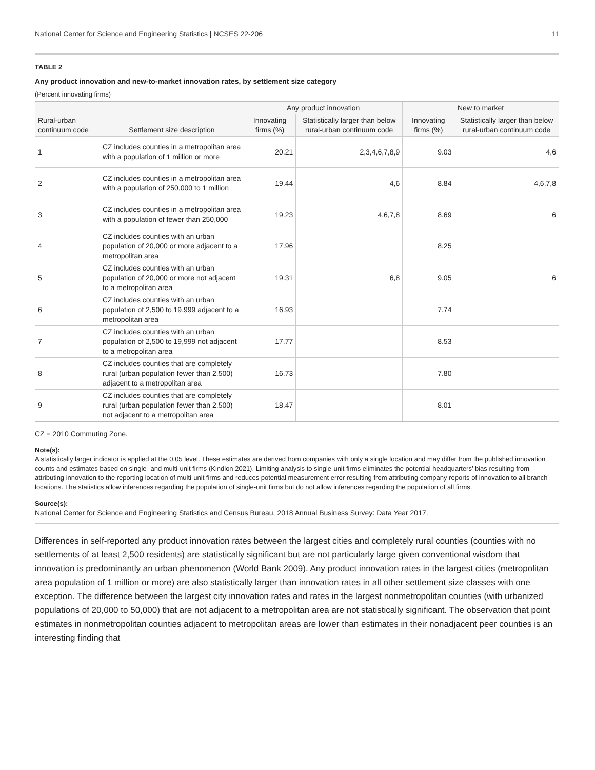National Center for Science and Engineering Statistics | NCSES 22-206 11
TABLE 2
Any product innovation and new-to-market innovation rates, by settlement size category
(Percent innovating firms)
| Rural-urban continuum code | Settlement size description | Any product innovation | | New to market | |
| --- | --- | --- | --- | --- | --- |
| | | Innovating firms (%) | Statistically larger than below rural-urban continuum code | Innovating firms (%) | Statistically larger than below rural-urban continuum code |
| 1 | CZ includes counties in a metropolitan area with a population of 1 million or more | 20.21 | 2,3,4,6,7,8,9 | 9.03 | 4,6 |
| 2 | CZ includes counties in a metropolitan area with a population of 250,000 to 1 million | 19.44 | 4,6 | 8.84 | 4,6,7,8 |
| 3 | CZ includes counties in a metropolitan area with a population of fewer than 250,000 | 19.23 | 4,6,7,8 | 8.69 | 6 |
| 4 | CZ includes counties with an urban population of 20,000 or more adjacent to a metropolitan area | 17.96 | | 8.25 | |
| 5 | CZ includes counties with an urban population of 20,000 or more not adjacent to a metropolitan area | 19.31 | 6,8 | 9.05 | 6 |
| 6 | CZ includes counties with an urban population of 2,500 to 19,999 adjacent to a metropolitan area | 16.93 | | 7.74 | |
| 7 | CZ includes counties with an urban population of 2,500 to 19,999 not adjacent to a metropolitan area | 17.77 | | 8.53 | |
| 8 | CZ includes counties that are completely rural (urban population fewer than 2,500) adjacent to a metropolitan area | 16.73 | | 7.80 | |
| 9 | CZ includes counties that are completely rural (urban population fewer than 2,500) not adjacent to a metropolitan area | 18.47 | | 8.01 | |
CZ = 2010 Commuting Zone.
Note(s):
A statistically larger indicator is applied at the 0.05 level. These estimates are derived from companies with only a single location and may differ from the published innovation counts and estimates based on single- and multi-unit firms (Kindlon 2021). Limiting analysis to single-unit firms eliminates the potential headquarters’ bias resulting from attributing innovation to the reporting location of multi-unit firms and reduces potential measurement error resulting from attributing company reports of innovation to all branch locations. The statistics allow inferences regarding the population of single-unit firms but do not allow inferences regarding the population of all firms.
Source(s):
National Center for Science and Engineering Statistics and Census Bureau, 2018 Annual Business Survey: Data Year 2017.
Differences in self-reported any product innovation rates between the largest cities and completely rural counties (counties with no settlements of at least 2,500 residents) are statistically significant but are not particularly large given conventional wisdom that innovation is predominantly an urban phenomenon (World Bank 2009). Any product innovation rates in the largest cities (metropolitan area population of 1 million or more) are also statistically larger than innovation rates in all other settlement size classes with one exception. The difference between the largest city innovation rates and rates in the largest nonmetropolitan counties (with urbanized populations of 20,000 to 50,000) that are not adjacent to a metropolitan area are not statistically significant. The observation that point estimates in nonmetropolitan counties adjacent to metropolitan areas are lower than estimates in their nonadjacent peer counties is an interesting finding that